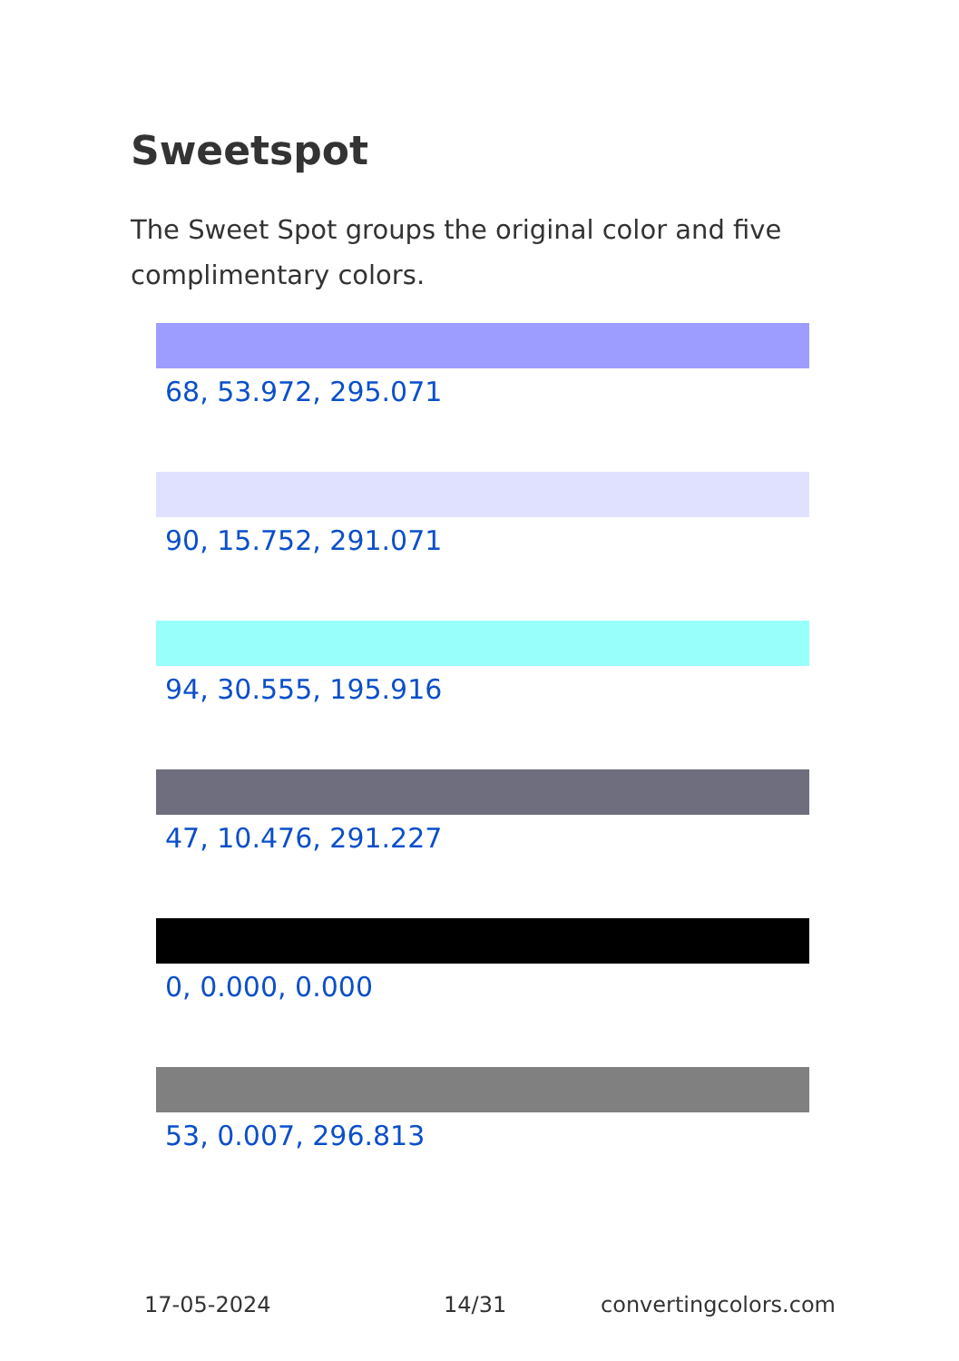Sweetspot
The Sweet Spot groups the original color and five complimentary colors.
68, 53.972, 295.071
90, 15.752, 291.071
94, 30.555, 195.916
47, 10.476, 291.227
0, 0.000, 0.000
53, 0.007, 296.813
17-05-2024 14/31 convertingcolors.com